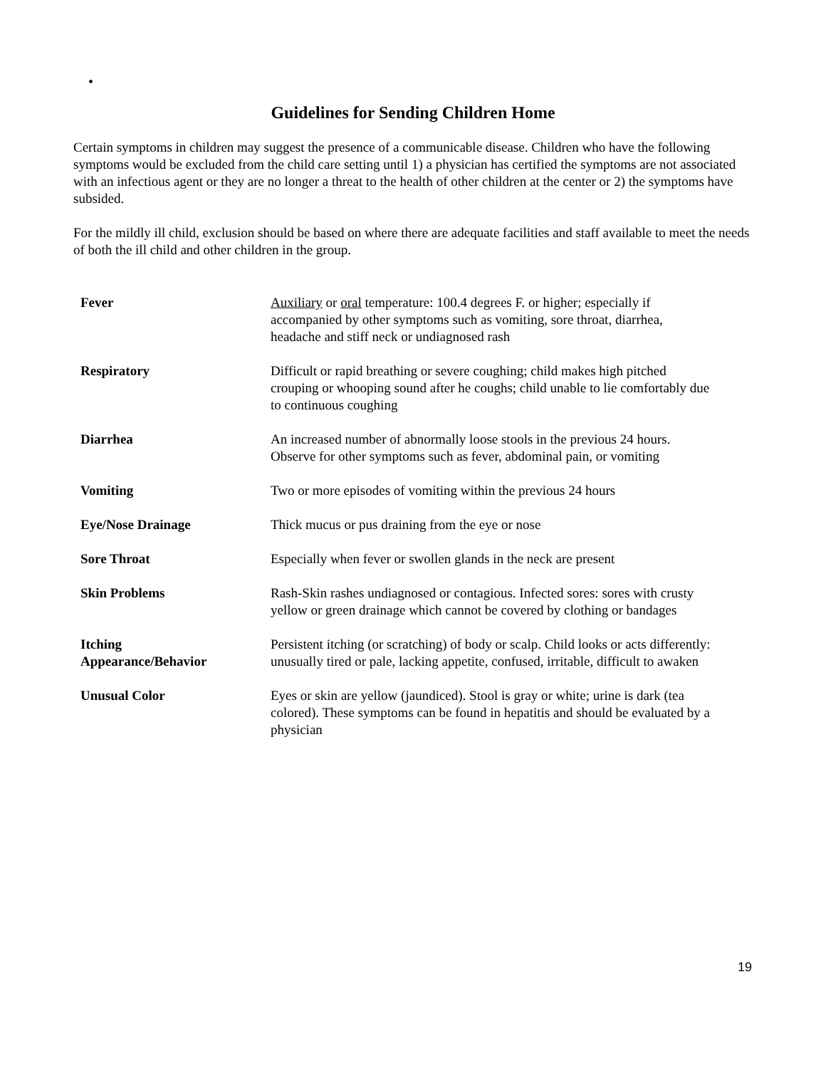•
Guidelines for Sending Children Home
Certain symptoms in children may suggest the presence of a communicable disease. Children who have the following symptoms would be excluded from the child care setting until 1) a physician has certified the symptoms are not associated with an infectious agent or they are no longer a threat to the health of other children at the center or 2) the symptoms have subsided.
For the mildly ill child, exclusion should be based on where there are adequate facilities and staff available to meet the needs of both the ill child and other children in the group.
| Fever | Auxiliary or oral temperature: 100.4 degrees F. or higher; especially if accompanied by other symptoms such as vomiting, sore throat, diarrhea, headache and stiff neck or undiagnosed rash |
| Respiratory | Difficult or rapid breathing or severe coughing; child makes high pitched crouping or whooping sound after he coughs; child unable to lie comfortably due to continuous coughing |
| Diarrhea | An increased number of abnormally loose stools in the previous 24 hours. Observe for other symptoms such as fever, abdominal pain, or vomiting |
| Vomiting | Two or more episodes of vomiting within the previous 24 hours |
| Eye/Nose Drainage | Thick mucus or pus draining from the eye or nose |
| Sore Throat | Especially when fever or swollen glands in the neck are present |
| Skin Problems | Rash-Skin rashes undiagnosed or contagious. Infected sores: sores with crusty yellow or green drainage which cannot be covered by clothing or bandages |
| Itching Appearance/Behavior | Persistent itching (or scratching) of body or scalp. Child looks or acts differently: unusually tired or pale, lacking appetite, confused, irritable, difficult to awaken |
| Unusual Color | Eyes or skin are yellow (jaundiced). Stool is gray or white; urine is dark (tea colored). These symptoms can be found in hepatitis and should be evaluated by a physician |
19